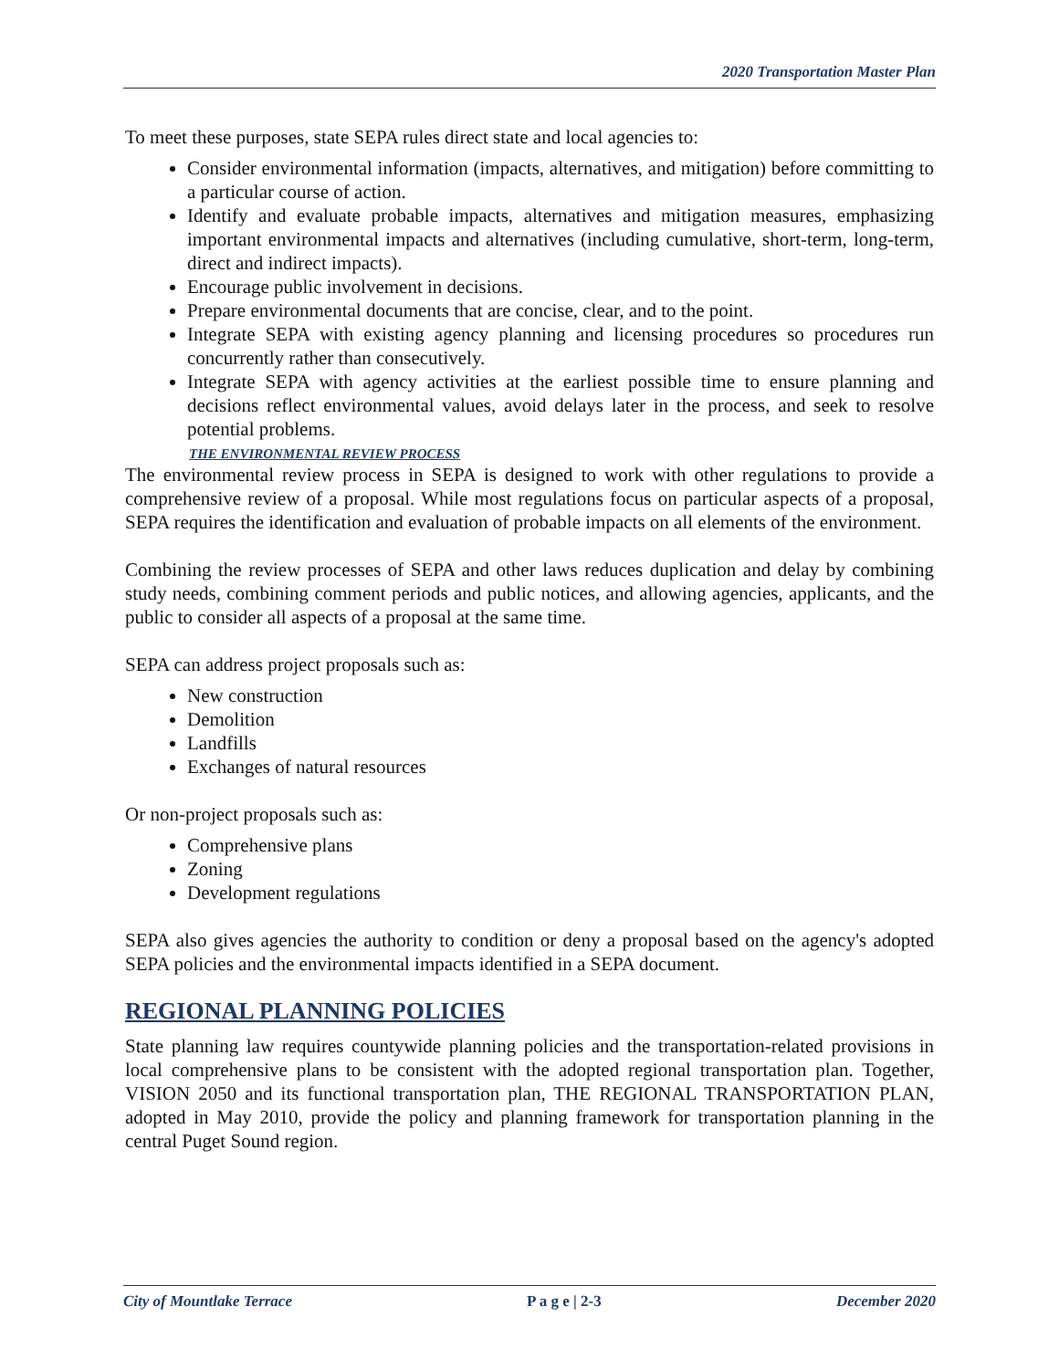2020 Transportation Master Plan
To meet these purposes, state SEPA rules direct state and local agencies to:
Consider environmental information (impacts, alternatives, and mitigation) before committing to a particular course of action.
Identify and evaluate probable impacts, alternatives and mitigation measures, emphasizing important environmental impacts and alternatives (including cumulative, short-term, long-term, direct and indirect impacts).
Encourage public involvement in decisions.
Prepare environmental documents that are concise, clear, and to the point.
Integrate SEPA with existing agency planning and licensing procedures so procedures run concurrently rather than consecutively.
Integrate SEPA with agency activities at the earliest possible time to ensure planning and decisions reflect environmental values, avoid delays later in the process, and seek to resolve potential problems.
THE ENVIRONMENTAL REVIEW PROCESS
The environmental review process in SEPA is designed to work with other regulations to provide a comprehensive review of a proposal. While most regulations focus on particular aspects of a proposal, SEPA requires the identification and evaluation of probable impacts on all elements of the environment.
Combining the review processes of SEPA and other laws reduces duplication and delay by combining study needs, combining comment periods and public notices, and allowing agencies, applicants, and the public to consider all aspects of a proposal at the same time.
SEPA can address project proposals such as:
New construction
Demolition
Landfills
Exchanges of natural resources
Or non-project proposals such as:
Comprehensive plans
Zoning
Development regulations
SEPA also gives agencies the authority to condition or deny a proposal based on the agency's adopted SEPA policies and the environmental impacts identified in a SEPA document.
REGIONAL PLANNING POLICIES
State planning law requires countywide planning policies and the transportation-related provisions in local comprehensive plans to be consistent with the adopted regional transportation plan. Together, VISION 2050 and its functional transportation plan, THE REGIONAL TRANSPORTATION PLAN, adopted in May 2010, provide the policy and planning framework for transportation planning in the central Puget Sound region.
City of Mountlake Terrace P a g e | 2-3 December 2020